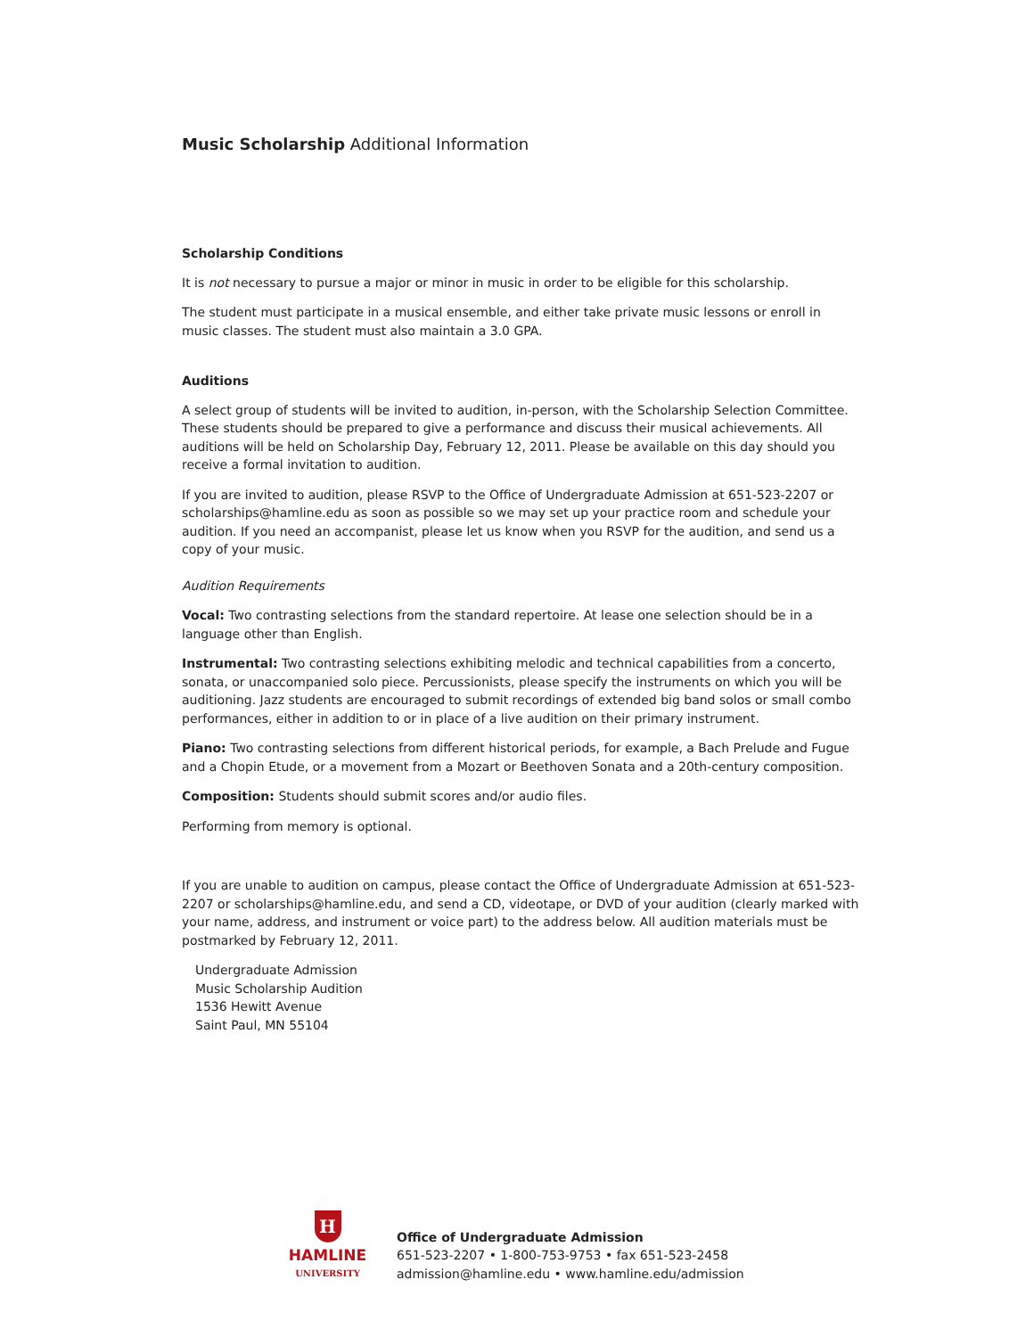Music Scholarship Additional Information
Scholarship Conditions
It is not necessary to pursue a major or minor in music in order to be eligible for this scholarship.
The student must participate in a musical ensemble, and either take private music lessons or enroll in music classes. The student must also maintain a 3.0 GPA.
Auditions
A select group of students will be invited to audition, in-person, with the Scholarship Selection Committee. These students should be prepared to give a performance and discuss their musical achievements. All auditions will be held on Scholarship Day, February 12, 2011. Please be available on this day should you receive a formal invitation to audition.
If you are invited to audition, please RSVP to the Office of Undergraduate Admission at 651-523-2207 or scholarships@hamline.edu as soon as possible so we may set up your practice room and schedule your audition. If you need an accompanist, please let us know when you RSVP for the audition, and send us a copy of your music.
Audition Requirements
Vocal: Two contrasting selections from the standard repertoire. At lease one selection should be in a language other than English.
Instrumental: Two contrasting selections exhibiting melodic and technical capabilities from a concerto, sonata, or unaccompanied solo piece. Percussionists, please specify the instruments on which you will be auditioning. Jazz students are encouraged to submit recordings of extended big band solos or small combo performances, either in addition to or in place of a live audition on their primary instrument.
Piano: Two contrasting selections from different historical periods, for example, a Bach Prelude and Fugue and a Chopin Etude, or a movement from a Mozart or Beethoven Sonata and a 20th-century composition.
Composition: Students should submit scores and/or audio files.
Performing from memory is optional.
If you are unable to audition on campus, please contact the Office of Undergraduate Admission at 651-523-2207 or scholarships@hamline.edu, and send a CD, videotape, or DVD of your audition (clearly marked with your name, address, and instrument or voice part) to the address below. All audition materials must be postmarked by February 12, 2011.
Undergraduate Admission
Music Scholarship Audition
1536 Hewitt Avenue
Saint Paul, MN 55104
H
HAMLINE
UNIVERSITY
Office of Undergraduate Admission
651-523-2207 • 1-800-753-9753 • fax 651-523-2458
admission@hamline.edu • www.hamline.edu/admission